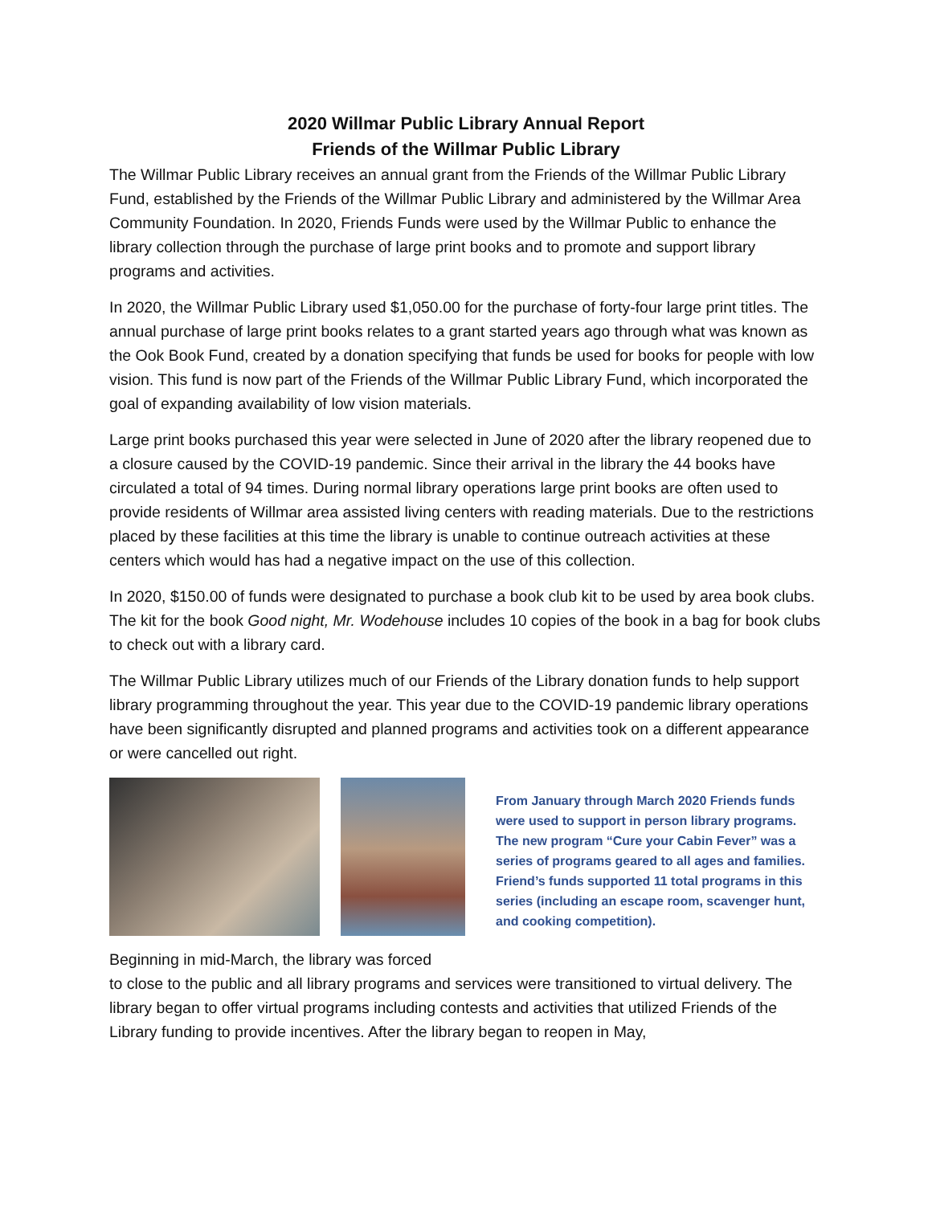2020 Willmar Public Library Annual Report
Friends of the Willmar Public Library
The Willmar Public Library receives an annual grant from the Friends of the Willmar Public Library Fund, established by the Friends of the Willmar Public Library and administered by the Willmar Area Community Foundation. In 2020, Friends Funds were used by the Willmar Public to enhance the library collection through the purchase of large print books and to promote and support library programs and activities.
In 2020, the Willmar Public Library used $1,050.00 for the purchase of forty-four large print titles. The annual purchase of large print books relates to a grant started years ago through what was known as the Ook Book Fund, created by a donation specifying that funds be used for books for people with low vision. This fund is now part of the Friends of the Willmar Public Library Fund, which incorporated the goal of expanding availability of low vision materials.
Large print books purchased this year were selected in June of 2020 after the library reopened due to a closure caused by the COVID-19 pandemic. Since their arrival in the library the 44 books have circulated a total of 94 times. During normal library operations large print books are often used to provide residents of Willmar area assisted living centers with reading materials. Due to the restrictions placed by these facilities at this time the library is unable to continue outreach activities at these centers which would has had a negative impact on the use of this collection.
In 2020, $150.00 of funds were designated to purchase a book club kit to be used by area book clubs. The kit for the book Good night, Mr. Wodehouse includes 10 copies of the book in a bag for book clubs to check out with a library card.
The Willmar Public Library utilizes much of our Friends of the Library donation funds to help support library programming throughout the year. This year due to the COVID-19 pandemic library operations have been significantly disrupted and planned programs and activities took on a different appearance or were cancelled out right.
From January through March 2020 Friends funds were used to support in person library programs. The new program “Cure your Cabin Fever” was a series of programs geared to all ages and families. Friend’s funds supported 11 total programs in this series (including an escape room, scavenger hunt, and cooking competition).
Beginning in mid-March, the library was forced
to close to the public and all library programs and services were transitioned to virtual delivery. The library began to offer virtual programs including contests and activities that utilized Friends of the Library funding to provide incentives. After the library began to reopen in May,